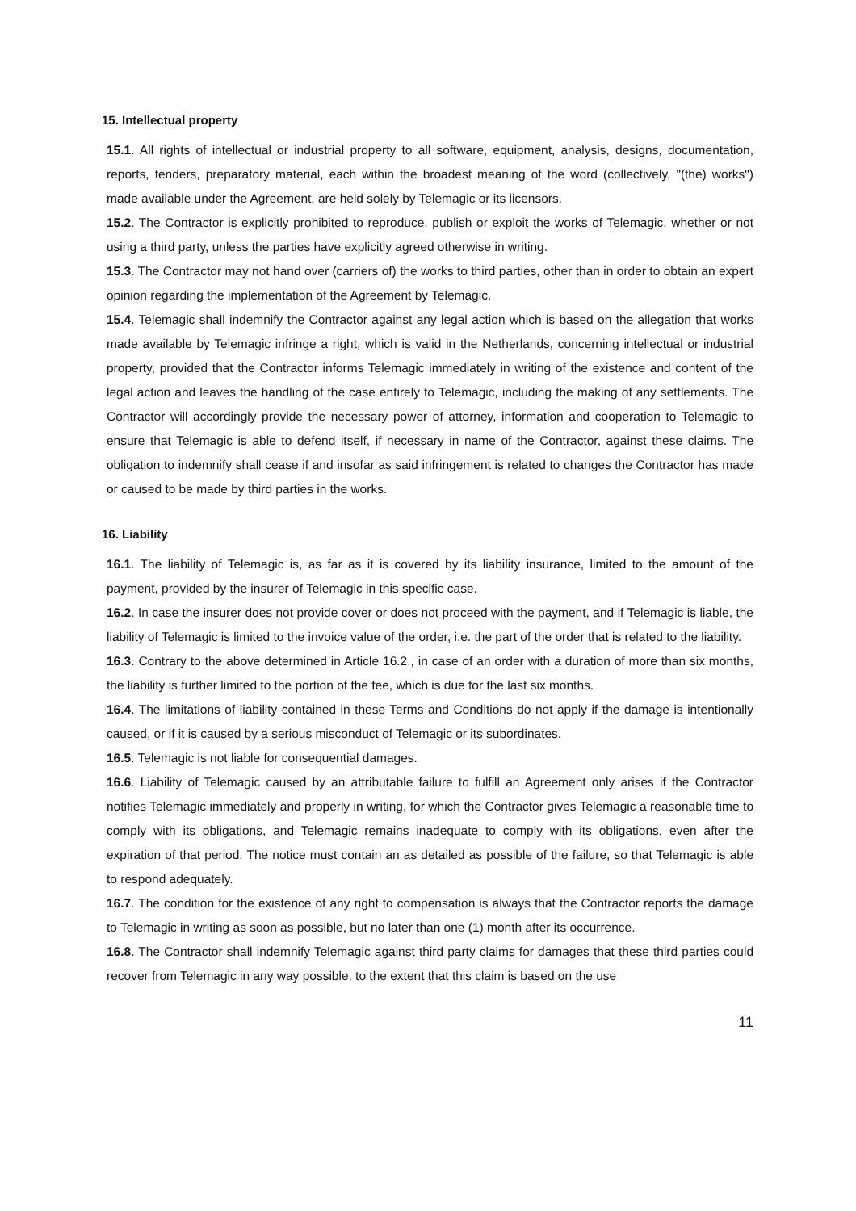15. Intellectual property
15.1. All rights of intellectual or industrial property to all software, equipment, analysis, designs, documentation, reports, tenders, preparatory material, each within the broadest meaning of the word (collectively, "(the) works") made available under the Agreement, are held solely by Telemagic or its licensors.
15.2. The Contractor is explicitly prohibited to reproduce, publish or exploit the works of Telemagic, whether or not using a third party, unless the parties have explicitly agreed otherwise in writing.
15.3. The Contractor may not hand over (carriers of) the works to third parties, other than in order to obtain an expert opinion regarding the implementation of the Agreement by Telemagic.
15.4. Telemagic shall indemnify the Contractor against any legal action which is based on the allegation that works made available by Telemagic infringe a right, which is valid in the Netherlands, concerning intellectual or industrial property, provided that the Contractor informs Telemagic immediately in writing of the existence and content of the legal action and leaves the handling of the case entirely to Telemagic, including the making of any settlements. The Contractor will accordingly provide the necessary power of attorney, information and cooperation to Telemagic to ensure that Telemagic is able to defend itself, if necessary in name of the Contractor, against these claims. The obligation to indemnify shall cease if and insofar as said infringement is related to changes the Contractor has made or caused to be made by third parties in the works.
16. Liability
16.1. The liability of Telemagic is, as far as it is covered by its liability insurance, limited to the amount of the payment, provided by the insurer of Telemagic in this specific case.
16.2. In case the insurer does not provide cover or does not proceed with the payment, and if Telemagic is liable, the liability of Telemagic is limited to the invoice value of the order, i.e. the part of the order that is related to the liability.
16.3. Contrary to the above determined in Article 16.2., in case of an order with a duration of more than six months, the liability is further limited to the portion of the fee, which is due for the last six months.
16.4. The limitations of liability contained in these Terms and Conditions do not apply if the damage is intentionally caused, or if it is caused by a serious misconduct of Telemagic or its subordinates.
16.5. Telemagic is not liable for consequential damages.
16.6. Liability of Telemagic caused by an attributable failure to fulfill an Agreement only arises if the Contractor notifies Telemagic immediately and properly in writing, for which the Contractor gives Telemagic a reasonable time to comply with its obligations, and Telemagic remains inadequate to comply with its obligations, even after the expiration of that period. The notice must contain an as detailed as possible of the failure, so that Telemagic is able to respond adequately.
16.7. The condition for the existence of any right to compensation is always that the Contractor reports the damage to Telemagic in writing as soon as possible, but no later than one (1) month after its occurrence.
16.8. The Contractor shall indemnify Telemagic against third party claims for damages that these third parties could recover from Telemagic in any way possible, to the extent that this claim is based on the use
11